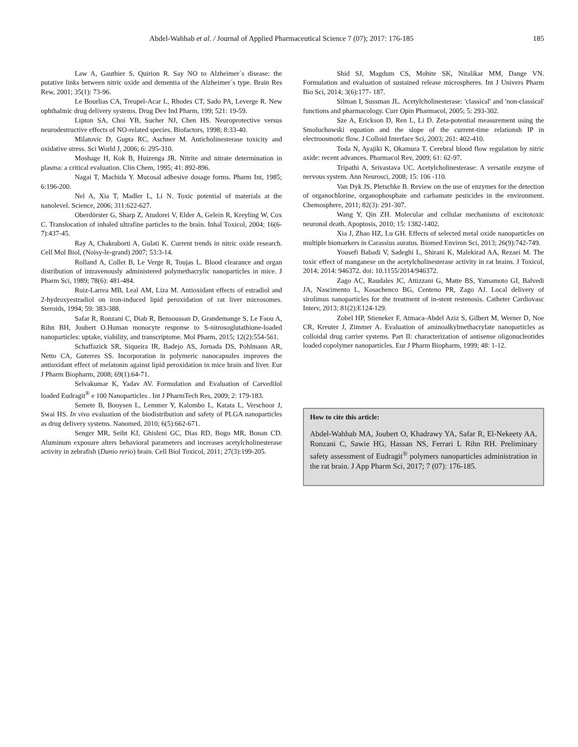Abdel-Wahhab et al. / Journal of Applied Pharmaceutical Science 7 (07); 2017: 176-185 185
Law A, Gauthier S, Quirion R. Say NO to Alzheimer´s disease: the putative links between nitric oxide and dementia of the Alzheimer´s type. Brain Res Rew, 2001; 35(1): 73-96.
Le Bourlias CA, Treupel-Acar L, Rhodes CT, Sado PA, Leverge R. New ophthalmic drug delivery systems. Drug Dev Ind Pharm, 199; 521: 19-59.
Lipton SA, Choi YB, Sucher NJ, Chen HS. Neuroprotective versus neurodestructive effects of NO-related species. Biofactors, 1998; 8:33-40.
Milatovic D, Gupta RC, Aschner M. Anticholinesterase toxicity and oxidative stress. Sci World J, 2006; 6: 295-310.
Moshage H, Kok B, Huizenga JR. Nitrite and nitrate determination in plasma: a critical evaluation. Clin Chem, 1995; 41: 892-896.
Nagai T, Machida Y. Mucosal adhesive dosage forms. Pharm Int, 1985; 6:196-200.
Nel A, Xia T, Madler L, Li N. Toxic potential of materials at the nanolevel. Science, 2006; 311:622-627.
Oberdörster G, Sharp Z, Atudorei V, Elder A, Gelein R, Kreyling W, Cox C. Translocation of inhaled ultrafine particles to the brain. Inhal Toxicol, 2004; 16(6-7):437-45.
Ray A, Chakraborti A, Gulati K. Current trends in nitric oxide research. Cell Mol Biol, (Noisy-le-grand) 2007; 53:3-14.
Rolland A, Collet B, Le Verge R, Toujas L. Blood clearance and organ distribution of intravenously administered polymethacrylic nanoparticles in mice. J Pharm Sci, 1989; 78(6): 481-484.
Ruiz-Larrea MB, Leal AM, Liza M. Antioxidant effects of estradiol and 2-hydroxyestradiol on iron-induced lipid peroxidation of rat liver microsomes. Steroids, 1994; 59: 383-388.
Safar R, Ronzani C, Diab R, Bensoussan D, Grandemange S, Le Faou A, Rihn BH, Joubert O.Human monocyte response to S-nitrosoglutathione-loaded nanoparticles: uptake, viability, and transcriptome. Mol Pharm, 2015; 12(2):554-561.
Schaffazick SR, Siqueira IR, Badejo AS, Jornada DS, Pohlmann AR, Netto CA, Guterres SS. Incorporation in polymeric nanocapsules improves the antioxidant effect of melatonin against lipid peroxidation in mice brain and liver. Eur J Pharm Biopharm, 2008; 69(1):64-71.
Selvakumar K, Yadav AV. Formulation and Evaluation of Carvedilol loaded Eudragit<sup>®</sup> e 100 Nanoparticles . Int J PharmTech Res, 2009; 2: 179-183.
Semete B, Booysen L, Lemmer Y, Kalombo L, Katata L, Verschoor J, Swai HS. In vivo evaluation of the biodistribution and safety of PLGA nanoparticles as drug delivery systems. Nanomed, 2010; 6(5):662-671.
Senger MR, Seibt KJ, Ghisleni GC, Dias RD, Bogo MR, Bonan CD. Aluminum exposure alters behavioral parameters and increases acetylcholinesterase activity in zebrafish (Danio rerio) brain. Cell Biol Toxicol, 2011; 27(3):199-205.
Shid SJ, Magdum CS, Mohite SK, Nitalikar MM, Dange VN. Formulation and evaluation of sustained release microspheres. Int J Univers Pharm Bio Sci, 2014; 3(6):177- 187.
Silman I, Sussman JL. Acetylcholinesterase: 'classical' and 'non-classical' functions and pharmacology. Curr Opin Pharmacol, 2005; 5: 293-302.
Sze A, Erickson D, Ren L, Li D. Zeta-potential measurement using the Smoluchowski equation and the slope of the current-time relationsh IP in electroosmotic flow. J Colloid Interface Sci, 2003; 261: 402-410.
Toda N, Ayajiki K, Okamura T. Cerebral blood flow regulation by nitric axide: recent advances. Pharmacol Rev, 2009; 61: 62-97.
Tripathi A, Srivastava UC. Acetylcholinesterase: A versatile enzyme of nervous system. Ann Neurosci, 2008; 15: 106 -110.
Van Dyk JS, Pletschke B. Review on the use of enzymes for the detection of organochlorine, organophosphate and carbamate pesticides in the environment. Chemosphere, 2011; 82(3): 291-307.
Wang Y, Qin ZH. Molecular and cellular mechanisms of excitotoxic neuronal death. Apoptosis, 2010; 15: 1382-1402.
Xia J, Zhao HZ, Lu GH. Effects of selected metal oxide nanoparticles on multiple biomarkers in Carassius auratus. Biomed Environ Sci, 2013; 26(9):742-749.
Yousefi Babadi V, Sadeghi L, Shirani K, Malekirad AA, Rezaei M. The toxic effect of manganese on the acetylcholinesterase activity in rat brains. J Toxicol, 2014; 2014: 946372. doi: 10.1155/2014/946372.
Zago AC, Raudales JC, Attizzani G, Matte BS, Yamamoto GI, Balvedi JA, Nascimento L, Kosachenco BG, Centeno PR, Zago AJ. Local delivery of sirolimus nanoparticles for the treatment of in-stent restenosis. Catheter Cardiovasc Interv, 2013; 81(2):E124-129.
Zobel HP, Stieneker F, Atmaca-Abdel Aziz S, Gilbert M, Werner D, Noe CR, Kreuter J, Zimmer A. Evaluation of aminoalkylmethacrylate nanoparticles as colloidal drug carrier systems. Part II: characterization of antisense oligonucleotides loaded copolymer nanoparticles. Eur J Pharm Biopharm, 1999; 48: 1-12.
How to cite this article:
Abdel-Wahhab MA, Joubert O, Khadrawy YA, Safar R, El-Nekeety AA, Ronzani C, Sawie HG, Hassan NS, Ferrari L Rihn RH. Preliminary safety assessment of Eudragit<sup>®</sup> polymers nanoparticles administration in the rat brain. J App Pharm Sci, 2017; 7 (07): 176-185.